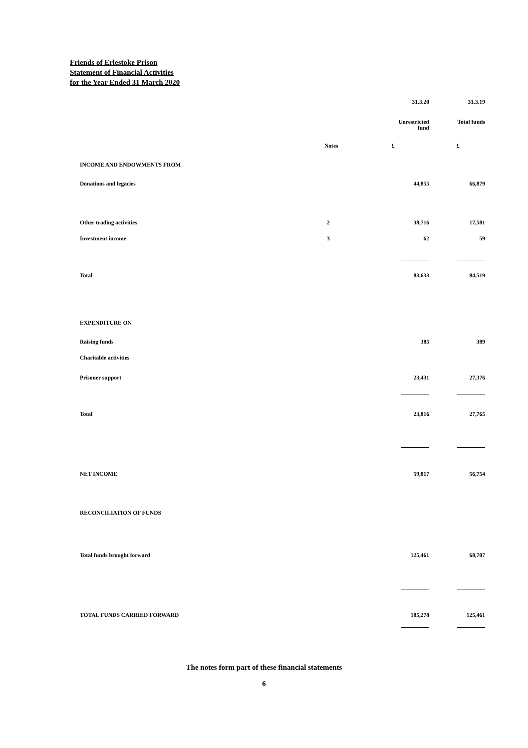Friends of Erlestoke Prison
Statement of Financial Activities
for the Year Ended 31 March 2020
| | | 31.3.20 | 31.3.19 |
| | | Unrestricted fund | Total funds |
| | Notes | £ | £ |
| INCOME AND ENDOWMENTS FROM | | | |
| Donations and legacies | | 44,855 | 66,879 |
| Other trading activities | 2 | 38,716 | 17,581 |
| Investment income | 3 | 62 | 59 |
| Total | | 83,633 | 84,519 |
| EXPENDITURE ON | | | |
| Raising funds | | 385 | 389 |
| Charitable activities | | | |
| Prisoner support | | 23,431 | 27,376 |
| Total | | 23,816 | 27,765 |
| NET INCOME | | 59,817 | 56,754 |
| RECONCILIATION OF FUNDS | | | |
| Total funds brought forward | | 125,461 | 68,707 |
| TOTAL FUNDS CARRIED FORWARD | | 185,278 | 125,461 |
The notes form part of these financial statements
6